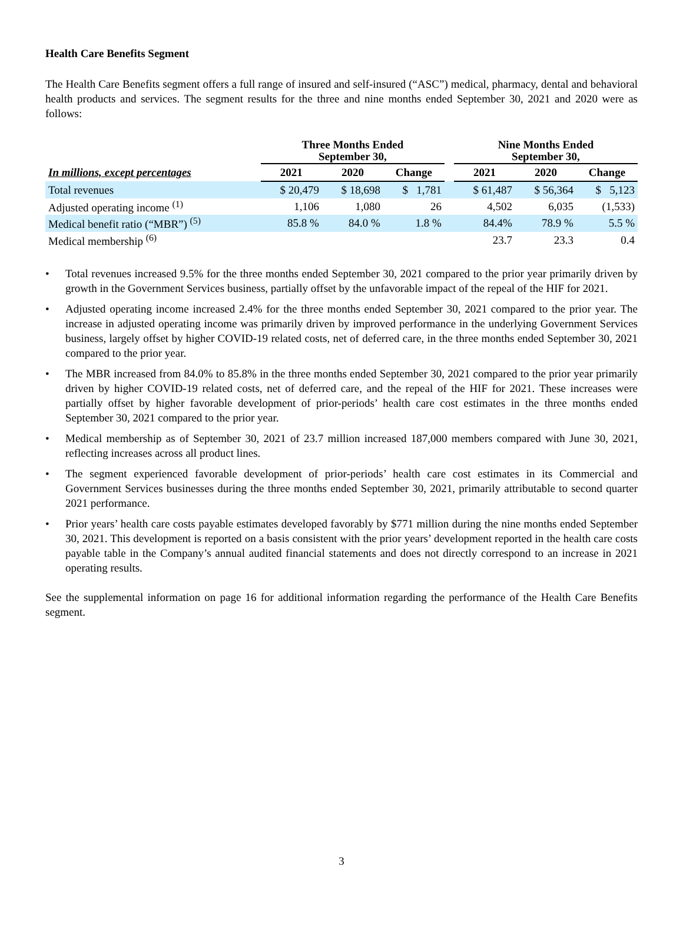Health Care Benefits Segment
The Health Care Benefits segment offers a full range of insured and self-insured (“ASC”) medical, pharmacy, dental and behavioral health products and services. The segment results for the three and nine months ended September 30, 2021 and 2020 were as follows:
| | Three Months Ended September 30, | | | | Nine Months Ended September 30, | | |
| --- | --- | --- | --- | --- | --- | --- | --- |
| In millions, except percentages | 2021 | 2020 | Change | | 2021 | 2020 | Change |
| Total revenues | $ 20,479 | $ 18,698 | $ 1,781 | | $ 61,487 | $ 56,364 | $ 5,123 |
| Adjusted operating income <sup>(1)</sup> | 1,106 | 1,080 | 26 | | 4,502 | 6,035 | (1,533) |
| Medical benefit ratio (“MBR”) <sup>(5)</sup> | 85.8 % | 84.0 % | 1.8 % | | 84.4% | 78.9 % | 5.5 % |
| Medical membership <sup>(6)</sup> | | | | | 23.7 | 23.3 | 0.4 |
• Total revenues increased 9.5% for the three months ended September 30, 2021 compared to the prior year primarily driven by growth in the Government Services business, partially offset by the unfavorable impact of the repeal of the HIF for 2021.
• Adjusted operating income increased 2.4% for the three months ended September 30, 2021 compared to the prior year. The increase in adjusted operating income was primarily driven by improved performance in the underlying Government Services business, largely offset by higher COVID-19 related costs, net of deferred care, in the three months ended September 30, 2021 compared to the prior year.
• The MBR increased from 84.0% to 85.8% in the three months ended September 30, 2021 compared to the prior year primarily driven by higher COVID-19 related costs, net of deferred care, and the repeal of the HIF for 2021. These increases were partially offset by higher favorable development of prior-periods’ health care cost estimates in the three months ended September 30, 2021 compared to the prior year.
• Medical membership as of September 30, 2021 of 23.7 million increased 187,000 members compared with June 30, 2021, reflecting increases across all product lines.
• The segment experienced favorable development of prior-periods’ health care cost estimates in its Commercial and Government Services businesses during the three months ended September 30, 2021, primarily attributable to second quarter 2021 performance.
• Prior years’ health care costs payable estimates developed favorably by $771 million during the nine months ended September 30, 2021. This development is reported on a basis consistent with the prior years’ development reported in the health care costs payable table in the Company’s annual audited financial statements and does not directly correspond to an increase in 2021 operating results.
See the supplemental information on page 16 for additional information regarding the performance of the Health Care Benefits segment.
3